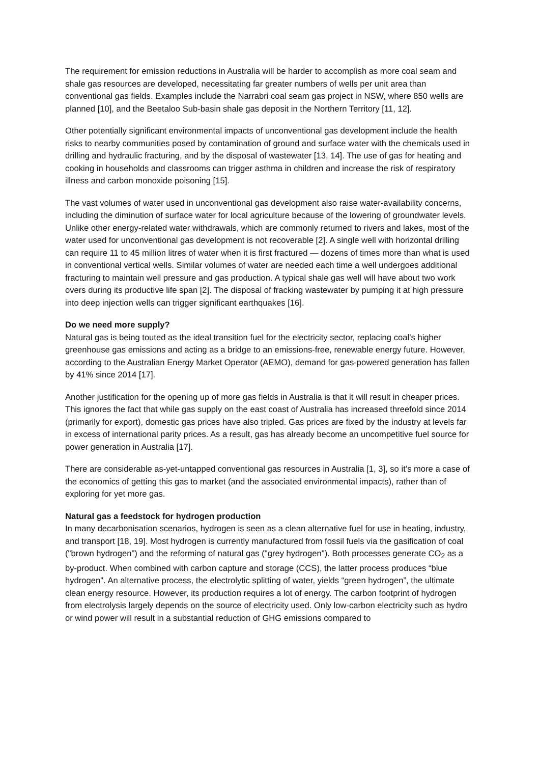The requirement for emission reductions in Australia will be harder to accomplish as more coal seam and shale gas resources are developed, necessitating far greater numbers of wells per unit area than conventional gas fields. Examples include the Narrabri coal seam gas project in NSW, where 850 wells are planned [10], and the Beetaloo Sub-basin shale gas deposit in the Northern Territory [11, 12].
Other potentially significant environmental impacts of unconventional gas development include the health risks to nearby communities posed by contamination of ground and surface water with the chemicals used in drilling and hydraulic fracturing, and by the disposal of wastewater [13, 14]. The use of gas for heating and cooking in households and classrooms can trigger asthma in children and increase the risk of respiratory illness and carbon monoxide poisoning [15].
The vast volumes of water used in unconventional gas development also raise water-availability concerns, including the diminution of surface water for local agriculture because of the lowering of groundwater levels. Unlike other energy-related water withdrawals, which are commonly returned to rivers and lakes, most of the water used for unconventional gas development is not recoverable [2]. A single well with horizontal drilling can require 11 to 45 million litres of water when it is first fractured — dozens of times more than what is used in conventional vertical wells. Similar volumes of water are needed each time a well undergoes additional fracturing to maintain well pressure and gas production. A typical shale gas well will have about two work overs during its productive life span [2]. The disposal of fracking wastewater by pumping it at high pressure into deep injection wells can trigger significant earthquakes [16].
Do we need more supply?
Natural gas is being touted as the ideal transition fuel for the electricity sector, replacing coal’s higher greenhouse gas emissions and acting as a bridge to an emissions-free, renewable energy future. However, according to the Australian Energy Market Operator (AEMO), demand for gas-powered generation has fallen by 41% since 2014 [17].
Another justification for the opening up of more gas fields in Australia is that it will result in cheaper prices. This ignores the fact that while gas supply on the east coast of Australia has increased threefold since 2014 (primarily for export), domestic gas prices have also tripled. Gas prices are fixed by the industry at levels far in excess of international parity prices. As a result, gas has already become an uncompetitive fuel source for power generation in Australia [17].
There are considerable as-yet-untapped conventional gas resources in Australia [1, 3], so it’s more a case of the economics of getting this gas to market (and the associated environmental impacts), rather than of exploring for yet more gas.
Natural gas a feedstock for hydrogen production
In many decarbonisation scenarios, hydrogen is seen as a clean alternative fuel for use in heating, industry, and transport [18, 19]. Most hydrogen is currently manufactured from fossil fuels via the gasification of coal ("brown hydrogen") and the reforming of natural gas ("grey hydrogen"). Both processes generate CO<sub>2</sub> as a by-product. When combined with carbon capture and storage (CCS), the latter process produces “blue hydrogen". An alternative process, the electrolytic splitting of water, yields “green hydrogen”, the ultimate clean energy resource. However, its production requires a lot of energy. The carbon footprint of hydrogen from electrolysis largely depends on the source of electricity used. Only low-carbon electricity such as hydro or wind power will result in a substantial reduction of GHG emissions compared to